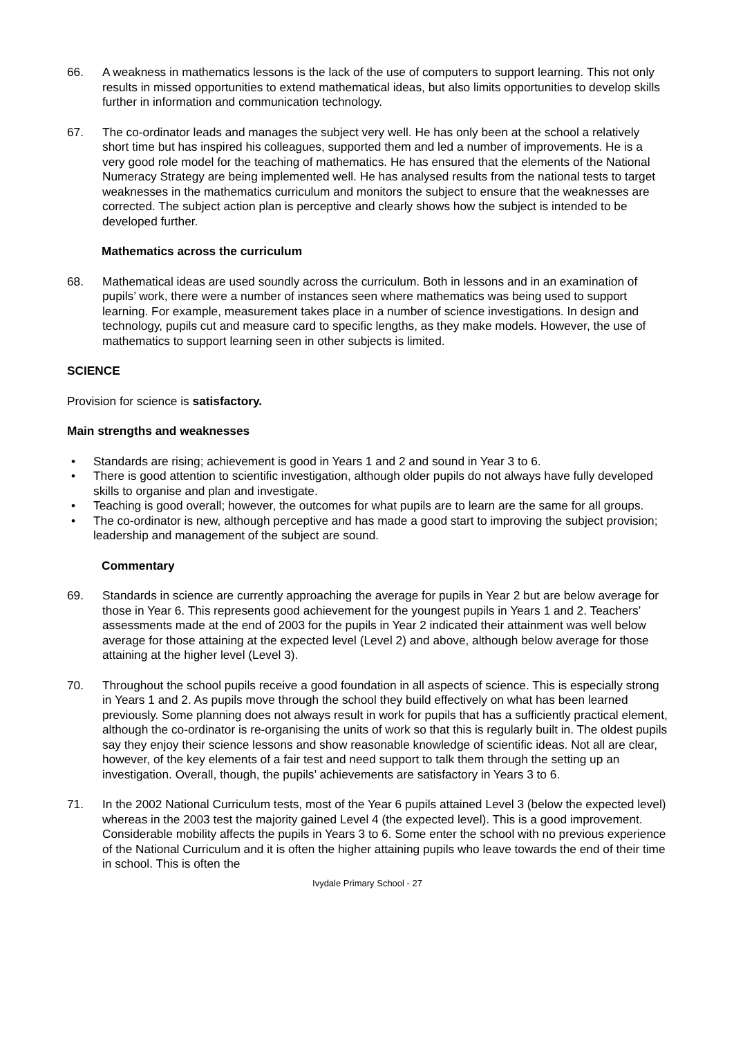66. A weakness in mathematics lessons is the lack of the use of computers to support learning. This not only results in missed opportunities to extend mathematical ideas, but also limits opportunities to develop skills further in information and communication technology.
67. The co-ordinator leads and manages the subject very well. He has only been at the school a relatively short time but has inspired his colleagues, supported them and led a number of improvements. He is a very good role model for the teaching of mathematics. He has ensured that the elements of the National Numeracy Strategy are being implemented well. He has analysed results from the national tests to target weaknesses in the mathematics curriculum and monitors the subject to ensure that the weaknesses are corrected. The subject action plan is perceptive and clearly shows how the subject is intended to be developed further.
Mathematics across the curriculum
68. Mathematical ideas are used soundly across the curriculum. Both in lessons and in an examination of pupils’ work, there were a number of instances seen where mathematics was being used to support learning. For example, measurement takes place in a number of science investigations. In design and technology, pupils cut and measure card to specific lengths, as they make models. However, the use of mathematics to support learning seen in other subjects is limited.
SCIENCE
Provision for science is satisfactory.
Main strengths and weaknesses
• Standards are rising; achievement is good in Years 1 and 2 and sound in Year 3 to 6.
• There is good attention to scientific investigation, although older pupils do not always have fully developed skills to organise and plan and investigate.
• Teaching is good overall; however, the outcomes for what pupils are to learn are the same for all groups.
• The co-ordinator is new, although perceptive and has made a good start to improving the subject provision; leadership and management of the subject are sound.
Commentary
69. Standards in science are currently approaching the average for pupils in Year 2 but are below average for those in Year 6. This represents good achievement for the youngest pupils in Years 1 and 2. Teachers’ assessments made at the end of 2003 for the pupils in Year 2 indicated their attainment was well below average for those attaining at the expected level (Level 2) and above, although below average for those attaining at the higher level (Level 3).
70. Throughout the school pupils receive a good foundation in all aspects of science. This is especially strong in Years 1 and 2. As pupils move through the school they build effectively on what has been learned previously. Some planning does not always result in work for pupils that has a sufficiently practical element, although the co-ordinator is re-organising the units of work so that this is regularly built in. The oldest pupils say they enjoy their science lessons and show reasonable knowledge of scientific ideas. Not all are clear, however, of the key elements of a fair test and need support to talk them through the setting up an investigation. Overall, though, the pupils’ achievements are satisfactory in Years 3 to 6.
71. In the 2002 National Curriculum tests, most of the Year 6 pupils attained Level 3 (below the expected level) whereas in the 2003 test the majority gained Level 4 (the expected level). This is a good improvement. Considerable mobility affects the pupils in Years 3 to 6. Some enter the school with no previous experience of the National Curriculum and it is often the higher attaining pupils who leave towards the end of their time in school. This is often the
Ivydale Primary School - 27